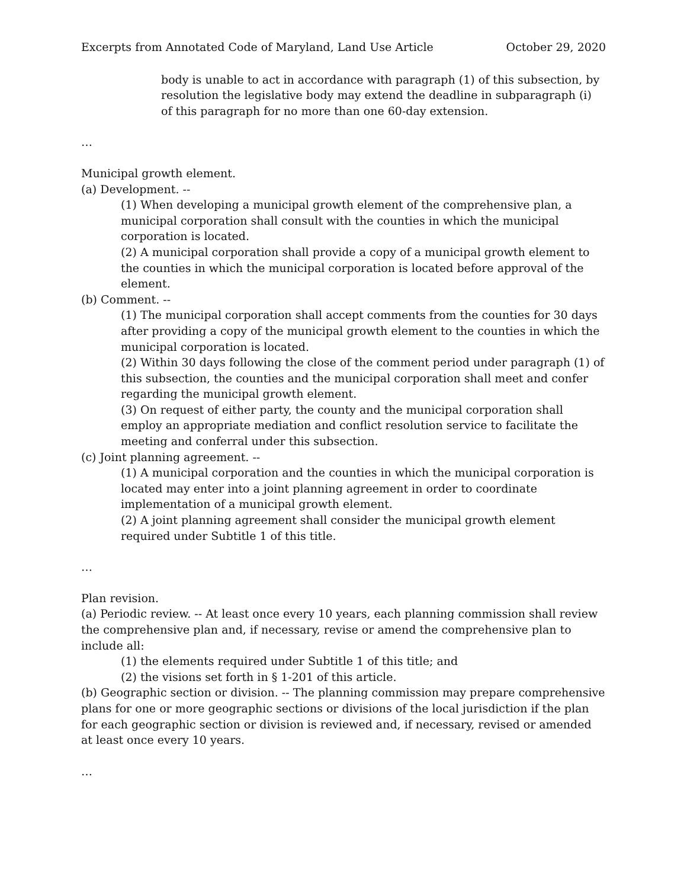Excerpts from Annotated Code of Maryland, Land Use Article October 29, 2020
body is unable to act in accordance with paragraph (1) of this subsection, by resolution the legislative body may extend the deadline in subparagraph (i) of this paragraph for no more than one 60-day extension.
…
Municipal growth element.
(a) Development. --
(1) When developing a municipal growth element of the comprehensive plan, a municipal corporation shall consult with the counties in which the municipal corporation is located.
(2) A municipal corporation shall provide a copy of a municipal growth element to the counties in which the municipal corporation is located before approval of the element.
(b) Comment. --
(1) The municipal corporation shall accept comments from the counties for 30 days after providing a copy of the municipal growth element to the counties in which the municipal corporation is located.
(2) Within 30 days following the close of the comment period under paragraph (1) of this subsection, the counties and the municipal corporation shall meet and confer regarding the municipal growth element.
(3) On request of either party, the county and the municipal corporation shall employ an appropriate mediation and conflict resolution service to facilitate the meeting and conferral under this subsection.
(c) Joint planning agreement. --
(1) A municipal corporation and the counties in which the municipal corporation is located may enter into a joint planning agreement in order to coordinate implementation of a municipal growth element.
(2) A joint planning agreement shall consider the municipal growth element required under Subtitle 1 of this title.
…
Plan revision.
(a) Periodic review. -- At least once every 10 years, each planning commission shall review the comprehensive plan and, if necessary, revise or amend the comprehensive plan to include all:
(1) the elements required under Subtitle 1 of this title; and
(2) the visions set forth in § 1-201 of this article.
(b) Geographic section or division. -- The planning commission may prepare comprehensive plans for one or more geographic sections or divisions of the local jurisdiction if the plan for each geographic section or division is reviewed and, if necessary, revised or amended at least once every 10 years.
…